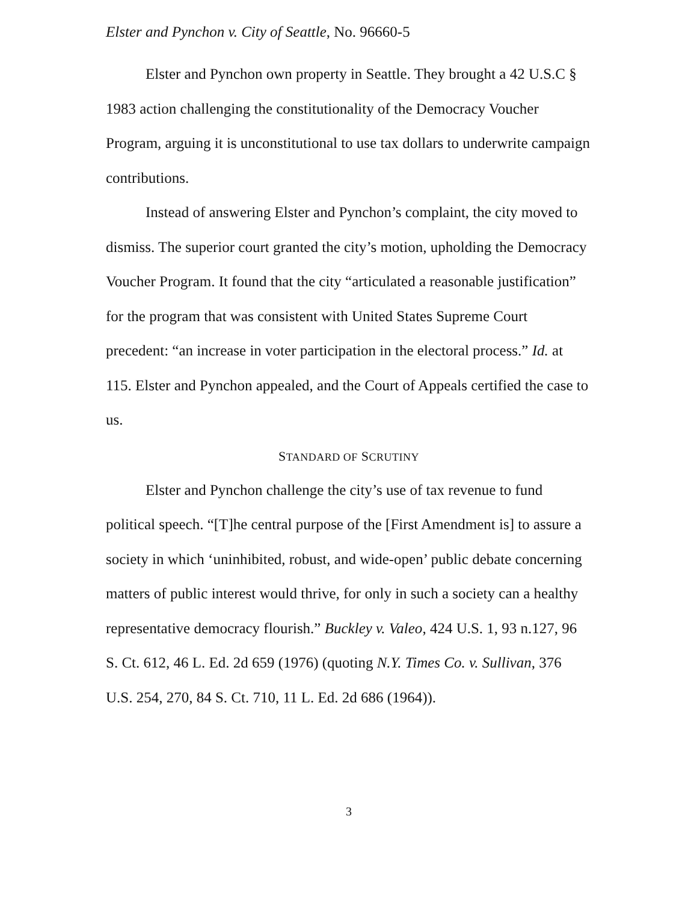Elster and Pynchon v. City of Seattle, No. 96660-5
Elster and Pynchon own property in Seattle. They brought a 42 U.S.C § 1983 action challenging the constitutionality of the Democracy Voucher Program, arguing it is unconstitutional to use tax dollars to underwrite campaign contributions.
Instead of answering Elster and Pynchon’s complaint, the city moved to dismiss. The superior court granted the city’s motion, upholding the Democracy Voucher Program. It found that the city “articulated a reasonable justification” for the program that was consistent with United States Supreme Court precedent: “an increase in voter participation in the electoral process.” Id. at 115. Elster and Pynchon appealed, and the Court of Appeals certified the case to us.
STANDARD OF SCRUTINY
Elster and Pynchon challenge the city’s use of tax revenue to fund political speech. “[T]he central purpose of the [First Amendment is] to assure a society in which ‘uninhibited, robust, and wide-open’ public debate concerning matters of public interest would thrive, for only in such a society can a healthy representative democracy flourish.” Buckley v. Valeo, 424 U.S. 1, 93 n.127, 96 S. Ct. 612, 46 L. Ed. 2d 659 (1976) (quoting N.Y. Times Co. v. Sullivan, 376 U.S. 254, 270, 84 S. Ct. 710, 11 L. Ed. 2d 686 (1964)).
3